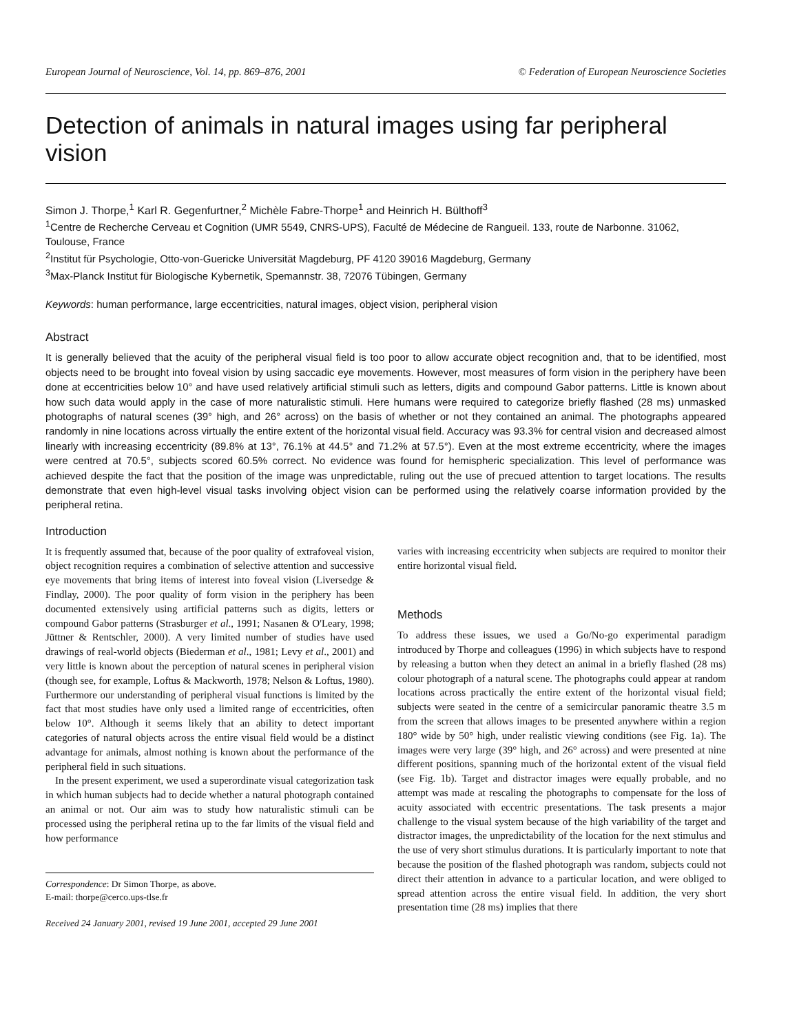European Journal of Neuroscience, Vol. 14, pp. 869–876, 2001 © Federation of European Neuroscience Societies
Detection of animals in natural images using far peripheral vision
Simon J. Thorpe,<sup>1</sup> Karl R. Gegenfurtner,<sup>2</sup> Michèle Fabre-Thorpe<sup>1</sup> and Heinrich H. Bülthoff<sup>3</sup>
<sup>1</sup> Centre de Recherche Cerveau et Cognition (UMR 5549, CNRS-UPS), Faculté de Médecine de Rangueil. 133, route de Narbonne. 31062, Toulouse, France
<sup>2</sup> Institut für Psychologie, Otto-von-Guericke Universität Magdeburg, PF 4120 39016 Magdeburg, Germany
<sup>3</sup> Max-Planck Institut für Biologische Kybernetik, Spemannstr. 38, 72076 Tübingen, Germany
Keywords: human performance, large eccentricities, natural images, object vision, peripheral vision
Abstract
It is generally believed that the acuity of the peripheral visual field is too poor to allow accurate object recognition and, that to be identified, most objects need to be brought into foveal vision by using saccadic eye movements. However, most measures of form vision in the periphery have been done at eccentricities below 10° and have used relatively artificial stimuli such as letters, digits and compound Gabor patterns. Little is known about how such data would apply in the case of more naturalistic stimuli. Here humans were required to categorize briefly flashed (28 ms) unmasked photographs of natural scenes (39° high, and 26° across) on the basis of whether or not they contained an animal. The photographs appeared randomly in nine locations across virtually the entire extent of the horizontal visual field. Accuracy was 93.3% for central vision and decreased almost linearly with increasing eccentricity (89.8% at 13°, 76.1% at 44.5° and 71.2% at 57.5°). Even at the most extreme eccentricity, where the images were centred at 70.5°, subjects scored 60.5% correct. No evidence was found for hemispheric specialization. This level of performance was achieved despite the fact that the position of the image was unpredictable, ruling out the use of precued attention to target locations. The results demonstrate that even high-level visual tasks involving object vision can be performed using the relatively coarse information provided by the peripheral retina.
Introduction
It is frequently assumed that, because of the poor quality of extrafoveal vision, object recognition requires a combination of selective attention and successive eye movements that bring items of interest into foveal vision (Liversedge & Findlay, 2000). The poor quality of form vision in the periphery has been documented extensively using artificial patterns such as digits, letters or compound Gabor patterns (Strasburger et al., 1991; Nasanen & O'Leary, 1998; Jüttner & Rentschler, 2000). A very limited number of studies have used drawings of real-world objects (Biederman et al., 1981; Levy et al., 2001) and very little is known about the perception of natural scenes in peripheral vision (though see, for example, Loftus & Mackworth, 1978; Nelson & Loftus, 1980). Furthermore our understanding of peripheral visual functions is limited by the fact that most studies have only used a limited range of eccentricities, often below 10°. Although it seems likely that an ability to detect important categories of natural objects across the entire visual field would be a distinct advantage for animals, almost nothing is known about the performance of the peripheral field in such situations.
In the present experiment, we used a superordinate visual categorization task in which human subjects had to decide whether a natural photograph contained an animal or not. Our aim was to study how naturalistic stimuli can be processed using the peripheral retina up to the far limits of the visual field and how performance
Correspondence: Dr Simon Thorpe, as above.
E-mail: thorpe@cerco.ups-tlse.fr
Received 24 January 2001, revised 19 June 2001, accepted 29 June 2001
varies with increasing eccentricity when subjects are required to monitor their entire horizontal visual field.
Methods
To address these issues, we used a Go/No-go experimental paradigm introduced by Thorpe and colleagues (1996) in which subjects have to respond by releasing a button when they detect an animal in a briefly flashed (28 ms) colour photograph of a natural scene. The photographs could appear at random locations across practically the entire extent of the horizontal visual field; subjects were seated in the centre of a semicircular panoramic theatre 3.5 m from the screen that allows images to be presented anywhere within a region 180° wide by 50° high, under realistic viewing conditions (see Fig. 1a). The images were very large (39° high, and 26° across) and were presented at nine different positions, spanning much of the horizontal extent of the visual field (see Fig. 1b). Target and distractor images were equally probable, and no attempt was made at rescaling the photographs to compensate for the loss of acuity associated with eccentric presentations. The task presents a major challenge to the visual system because of the high variability of the target and distractor images, the unpredictability of the location for the next stimulus and the use of very short stimulus durations. It is particularly important to note that because the position of the flashed photograph was random, subjects could not direct their attention in advance to a particular location, and were obliged to spread attention across the entire visual field. In addition, the very short presentation time (28 ms) implies that there